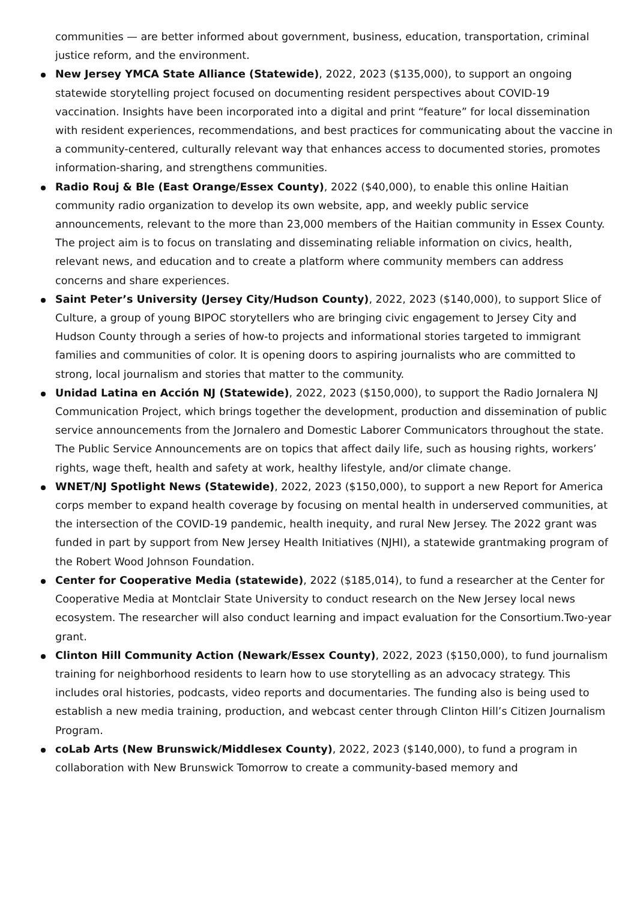communities — are better informed about government, business, education, transportation, criminal justice reform, and the environment.
New Jersey YMCA State Alliance (Statewide), 2022, 2023 ($135,000), to support an ongoing statewide storytelling project focused on documenting resident perspectives about COVID-19 vaccination. Insights have been incorporated into a digital and print “feature” for local dissemination with resident experiences, recommendations, and best practices for communicating about the vaccine in a community-centered, culturally relevant way that enhances access to documented stories, promotes information-sharing, and strengthens communities.
Radio Rouj & Ble (East Orange/Essex County), 2022 ($40,000), to enable this online Haitian community radio organization to develop its own website, app, and weekly public service announcements, relevant to the more than 23,000 members of the Haitian community in Essex County. The project aim is to focus on translating and disseminating reliable information on civics, health, relevant news, and education and to create a platform where community members can address concerns and share experiences.
Saint Peter’s University (Jersey City/Hudson County), 2022, 2023 ($140,000), to support Slice of Culture, a group of young BIPOC storytellers who are bringing civic engagement to Jersey City and Hudson County through a series of how-to projects and informational stories targeted to immigrant families and communities of color. It is opening doors to aspiring journalists who are committed to strong, local journalism and stories that matter to the community.
Unidad Latina en Acción NJ (Statewide), 2022, 2023 ($150,000), to support the Radio Jornalera NJ Communication Project, which brings together the development, production and dissemination of public service announcements from the Jornalero and Domestic Laborer Communicators throughout the state. The Public Service Announcements are on topics that affect daily life, such as housing rights, workers’ rights, wage theft, health and safety at work, healthy lifestyle, and/or climate change.
WNET/NJ Spotlight News (Statewide), 2022, 2023 ($150,000), to support a new Report for America corps member to expand health coverage by focusing on mental health in underserved communities, at the intersection of the COVID-19 pandemic, health inequity, and rural New Jersey. The 2022 grant was funded in part by support from New Jersey Health Initiatives (NJHI), a statewide grantmaking program of the Robert Wood Johnson Foundation.
Center for Cooperative Media (statewide), 2022 ($185,014), to fund a researcher at the Center for Cooperative Media at Montclair State University to conduct research on the New Jersey local news ecosystem. The researcher will also conduct learning and impact evaluation for the Consortium.Two-year grant.
Clinton Hill Community Action (Newark/Essex County), 2022, 2023 ($150,000), to fund journalism training for neighborhood residents to learn how to use storytelling as an advocacy strategy. This includes oral histories, podcasts, video reports and documentaries. The funding also is being used to establish a new media training, production, and webcast center through Clinton Hill’s Citizen Journalism Program.
coLab Arts (New Brunswick/Middlesex County), 2022, 2023 ($140,000), to fund a program in collaboration with New Brunswick Tomorrow to create a community-based memory and